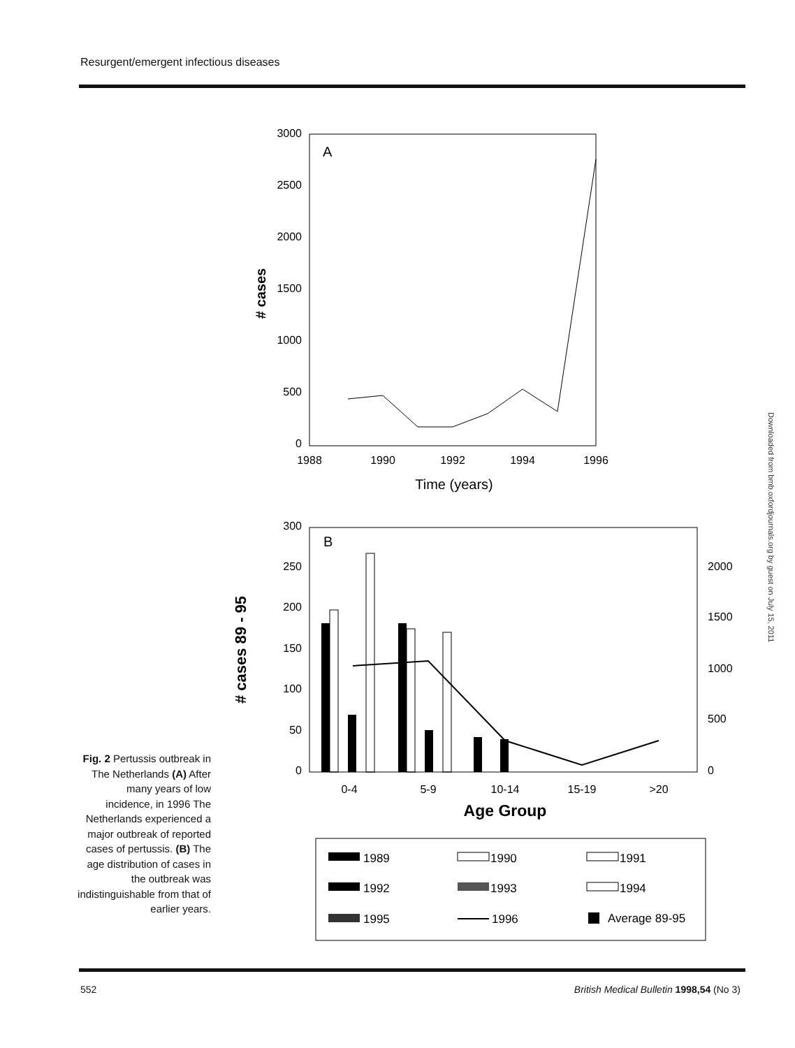Resurgent/emergent infectious diseases
A
3000
2500
2000
1500
1000
500
0
# cases
1988
1990
1992
1994
1996
Time (years)
B
300
250
200
150
100
50
0
2000
1500
1000
500
0
# cases 89 - 95
0-4
5-9
10-14
15-19
>20
Age Group
1989
1990
1991
1992
1993
1994
1995
1996
Average 89-95
Fig. 2 Pertussis outbreak in The Netherlands (A) After many years of low incidence, in 1996 The Netherlands experienced a major outbreak of reported cases of pertussis. (B) The age distribution of cases in the outbreak was indistinguishable from that of earlier years.
552
British Medical Bulletin 1998,54 (No 3)
Downloaded from bmb.oxfordjournals.org by guest on July 15, 2011